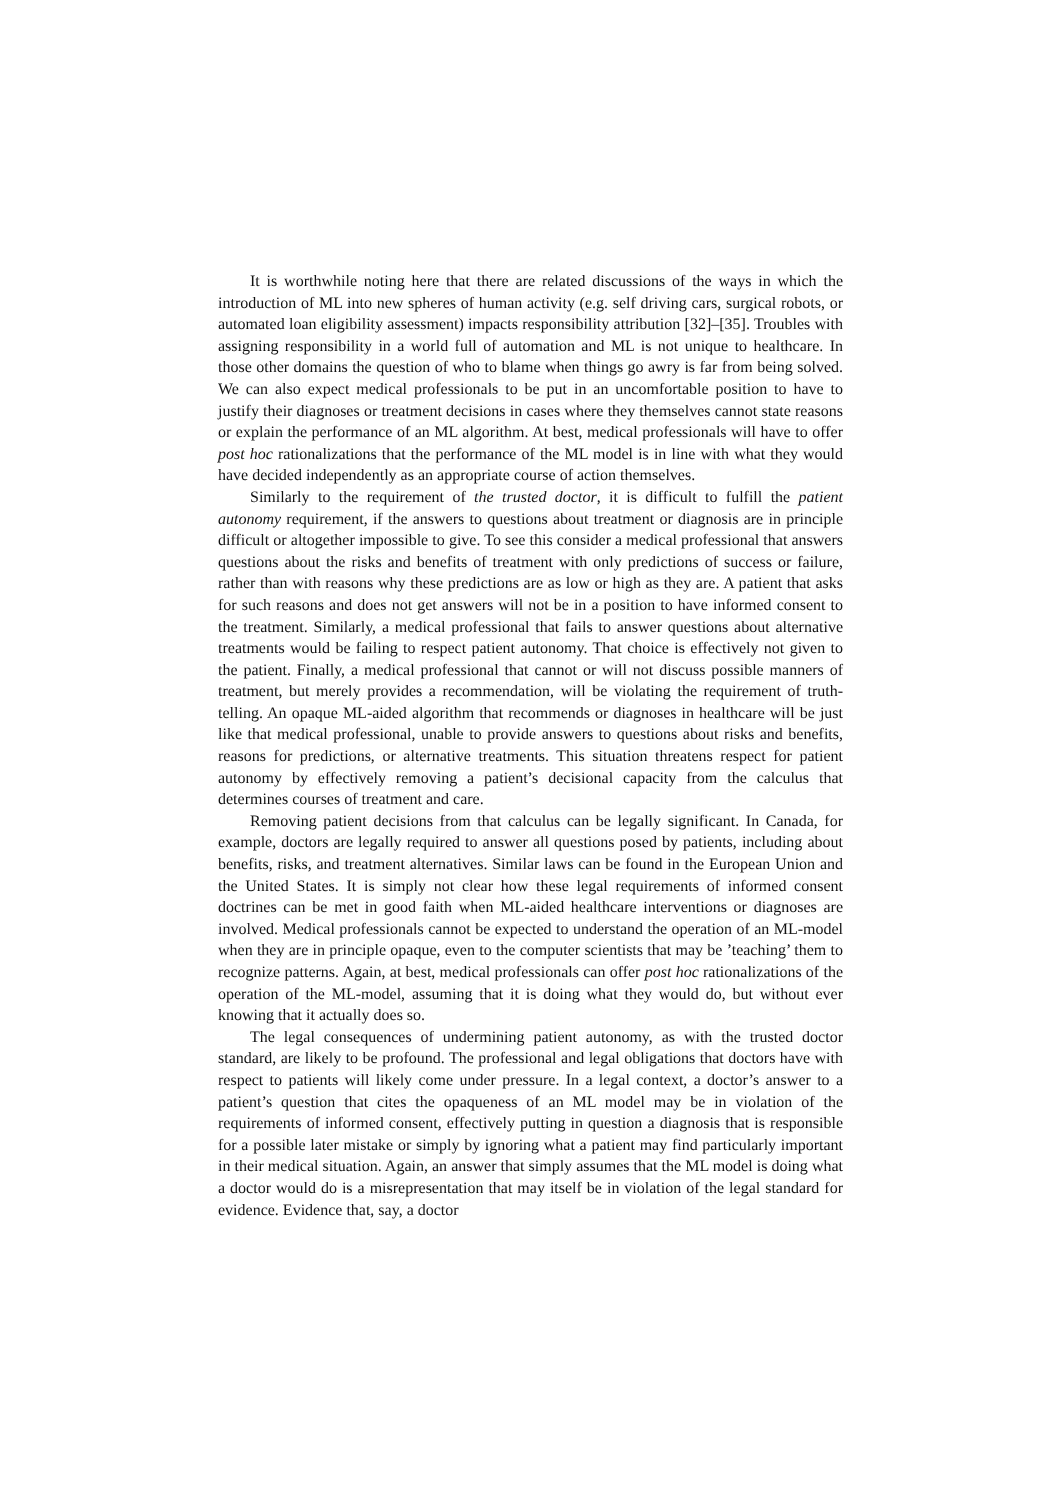It is worthwhile noting here that there are related discussions of the ways in which the introduction of ML into new spheres of human activity (e.g. self driving cars, surgical robots, or automated loan eligibility assessment) impacts responsibility attribution [32]–[35]. Troubles with assigning responsibility in a world full of automation and ML is not unique to healthcare. In those other domains the question of who to blame when things go awry is far from being solved. We can also expect medical professionals to be put in an uncomfortable position to have to justify their diagnoses or treatment decisions in cases where they themselves cannot state reasons or explain the performance of an ML algorithm. At best, medical professionals will have to offer post hoc rationalizations that the performance of the ML model is in line with what they would have decided independently as an appropriate course of action themselves.
Similarly to the requirement of the trusted doctor, it is difficult to fulfill the patient autonomy requirement, if the answers to questions about treatment or diagnosis are in principle difficult or altogether impossible to give. To see this consider a medical professional that answers questions about the risks and benefits of treatment with only predictions of success or failure, rather than with reasons why these predictions are as low or high as they are. A patient that asks for such reasons and does not get answers will not be in a position to have informed consent to the treatment. Similarly, a medical professional that fails to answer questions about alternative treatments would be failing to respect patient autonomy. That choice is effectively not given to the patient. Finally, a medical professional that cannot or will not discuss possible manners of treatment, but merely provides a recommendation, will be violating the requirement of truth-telling. An opaque ML-aided algorithm that recommends or diagnoses in healthcare will be just like that medical professional, unable to provide answers to questions about risks and benefits, reasons for predictions, or alternative treatments. This situation threatens respect for patient autonomy by effectively removing a patient’s decisional capacity from the calculus that determines courses of treatment and care.
Removing patient decisions from that calculus can be legally significant. In Canada, for example, doctors are legally required to answer all questions posed by patients, including about benefits, risks, and treatment alternatives. Similar laws can be found in the European Union and the United States. It is simply not clear how these legal requirements of informed consent doctrines can be met in good faith when ML-aided healthcare interventions or diagnoses are involved. Medical professionals cannot be expected to understand the operation of an ML-model when they are in principle opaque, even to the computer scientists that may be ’teaching’ them to recognize patterns. Again, at best, medical professionals can offer post hoc rationalizations of the operation of the ML-model, assuming that it is doing what they would do, but without ever knowing that it actually does so.
The legal consequences of undermining patient autonomy, as with the trusted doctor standard, are likely to be profound. The professional and legal obligations that doctors have with respect to patients will likely come under pressure. In a legal context, a doctor’s answer to a patient’s question that cites the opaqueness of an ML model may be in violation of the requirements of informed consent, effectively putting in question a diagnosis that is responsible for a possible later mistake or simply by ignoring what a patient may find particularly important in their medical situation. Again, an answer that simply assumes that the ML model is doing what a doctor would do is a misrepresentation that may itself be in violation of the legal standard for evidence. Evidence that, say, a doctor